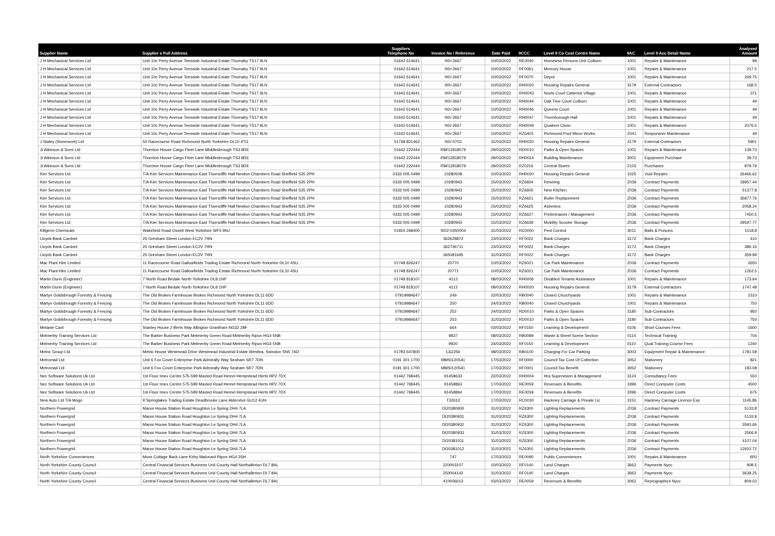| Supplier Name | Supplier s Full Address | Suppliers Telephone No | Invoice No / Reference | Date Paid | 9CCC | Level 9 Co Cost Centre Name | 9AC | Level 9 Acc Detail Name | Analysed Amount |
| --- | --- | --- | --- | --- | --- | --- | --- | --- | --- |
| J H Mechanical Services Ltd | Unit 10c Perry Avenue Teesside Industrial Estate Thornaby TS17 9LN | 01642 614641 | INV-2667 | 10/03/2022 | RE0040 | Homeless Persons Unit Colburn | 1001 | Repairs & Maintenance | 98 |
| J H Mechanical Services Ltd | Unit 10c Perry Avenue Teesside Industrial Estate Thornaby TS17 9LN | 01642 614641 | INV-2667 | 10/03/2022 | RF0061 | Mercury House | 1001 | Repairs & Maintenance | 217.5 |
| J H Mechanical Services Ltd | Unit 10c Perry Avenue Teesside Industrial Estate Thornaby TS17 9LN | 01642 614641 | INV-2667 | 10/03/2022 | RF0070 | Depot | 1001 | Repairs & Maintenance | 269.75 |
| J H Mechanical Services Ltd | Unit 10c Perry Avenue Teesside Industrial Estate Thornaby TS17 9LN | 01642 614641 | INV-2667 | 10/03/2022 | RH0020 | Housing Repairs General | 3179 | External Contractors | 168.5 |
| J H Mechanical Services Ltd | Unit 10c Perry Avenue Teesside Industrial Estate Thornaby TS17 9LN | 01642 614641 | INV-2667 | 10/03/2022 | RH0043 | Noels Court Catterick Village | 1001 | Repairs & Maintenance | 371 |
| J H Mechanical Services Ltd | Unit 10c Perry Avenue Teesside Industrial Estate Thornaby TS17 9LN | 01642 614641 | INV-2667 | 10/03/2022 | RH0044 | Oak Tree Court Colburn | 1001 | Repairs & Maintenance | 49 |
| J H Mechanical Services Ltd | Unit 10c Perry Avenue Teesside Industrial Estate Thornaby TS17 9LN | 01642 614641 | INV-2667 | 10/03/2022 | RH0046 | Queens Court | 1001 | Repairs & Maintenance | 49 |
| J H Mechanical Services Ltd | Unit 10c Perry Avenue Teesside Industrial Estate Thornaby TS17 9LN | 01642 614641 | INV-2667 | 10/03/2022 | RH0047 | Thornborough Hall | 1001 | Repairs & Maintenance | 49 |
| J H Mechanical Services Ltd | Unit 10c Perry Avenue Teesside Industrial Estate Thornaby TS17 9LN | 01642 614641 | INV-2667 | 10/03/2022 | RH0049 | Quakers Close | 1001 | Repairs & Maintenance | 2076.6 |
| J H Mechanical Services Ltd | Unit 10c Perry Avenue Teesside Industrial Estate Thornaby TS17 9LN | 01642 614641 | INV-2667 | 10/03/2022 | RZ6403 | Richmond Pool Minor Works | Z041 | Responsive Maintenance | 49 |
| J Staley (Stonework) Ltd | 50 Racecourse Road Richmond North Yorkshire DL10 4TG | 01748 821462 | INV-0703 | 31/03/2022 | RH0020 | Housing Repairs General | 3179 | External Contractors | 5901 |
| Jt Atkinson & Sons Ltd | Thornton House Cargo Fleet Lane Middlesbrough TS3 8DE | 01642 222444 | RM/12818079 | 29/03/2022 | RD0010 | Parks & Open Spaces | 1001 | Repairs & Maintenance | 139.73 |
| Jt Atkinson & Sons Ltd | Thornton House Cargo Fleet Lane Middlesbrough TS3 8DE | 01642 222444 | RM/12818079 | 29/03/2022 | RH0024 | Building Maintenance | 3001 | Equipment Purchase | 39.73 |
| Jt Atkinson & Sons Ltd | Thornton House Cargo Fleet Lane Middlesbrough TS3 8DE | 01642 222444 | RM/12818079 | 29/03/2022 | RZ0216 | Central Stores | Z102 | Purchases | 879.79 |
| Kier Services Ltd | T/A Kier Services Maintenance East Thorncliffe Hall Newton Chambers Road Sheffield S35 2PH | 0333 005 0499 | 10280508 | 10/03/2022 | RH0020 | Housing Repairs General | 1025 | Void Repairs | 26466.62 |
| Kier Services Ltd | T/A Kier Services Maintenance East Thorncliffe Hall Newton Chambers Road Sheffield S35 2PH | 0333 005 0499 | 10280943 | 15/03/2022 | RZ6604 | Rewiring | Z036 | Contract Payments | 18957.44 |
| Kier Services Ltd | T/A Kier Services Maintenance East Thorncliffe Hall Newton Chambers Road Sheffield S35 2PH | 0333 005 0499 | 10280943 | 15/03/2022 | RZ6605 | New Kitchen | Z036 | Contract Payments | 51377.8 |
| Kier Services Ltd | T/A Kier Services Maintenance East Thorncliffe Hall Newton Chambers Road Sheffield S35 2PH | 0333 005 0499 | 10280943 | 15/03/2022 | RZ6621 | Boiler Replacement | Z036 | Contract Payments | 35877.76 |
| Kier Services Ltd | T/A Kier Services Maintenance East Thorncliffe Hall Newton Chambers Road Sheffield S35 2PH | 0333 005 0499 | 10280943 | 15/03/2022 | RZ6625 | Asbestos | Z036 | Contract Payments | 2058.24 |
| Kier Services Ltd | T/A Kier Services Maintenance East Thorncliffe Hall Newton Chambers Road Sheffield S35 2PH | 0333 005 0499 | 10280943 | 15/03/2022 | RZ6627 | Preliminaries / Management | Z036 | Contract Payments | 7450.5 |
| Kier Services Ltd | T/A Kier Services Maintenance East Thorncliffe Hall Newton Chambers Road Sheffield S35 2PH | 0333 005 0499 | 10280943 | 15/03/2022 | RZ6639 | Mobility Scooter Storage | Z036 | Contract Payments | 29597.77 |
| Killgerm Chemicals | Wakefield Road Ossett West Yorkshire WF5 9NJ | 01924 268400 | SI02-0350004 | 31/03/2022 | RC0050 | Pest Control | 3011 | Baits & Poisons | 1518.8 |
| Lloyds Bank Cardnet | 25 Gresham Street London EC2V 7HN | | 362628872 | 23/03/2022 | RF0022 | Bank Charges | 3172 | Bank Charges | 410 |
| Lloyds Bank Cardnet | 25 Gresham Street London EC2V 7HN | | 362736711 | 23/03/2022 | RF0022 | Bank Charges | 3172 | Bank Charges | 386.16 |
| Lloyds Bank Cardnet | 25 Gresham Street London EC2V 7HN | | 365081695 | 31/03/2022 | RF0022 | Bank Charges | 3172 | Bank Charges | 359.99 |
| Mac Plant Hire Limited | 11 Racecourse Road Gallowfields Trading Estate Richmond North Yorkshire DL10 4SU | 01748 826247 | 20770 | 10/03/2022 | RZ6021 | Car Park Maintenance | Z036 | Contract Payments | 2650 |
| Mac Plant Hire Limited | 11 Racecourse Road Gallowfields Trading Estate Richmond North Yorkshire DL10 4SU | 01748 826247 | 20771 | 10/03/2022 | RZ6021 | Car Park Maintenance | Z036 | Contract Payments | 1262.5 |
| Martin Dunn (Engineer) | 7 North Road Bedale North Yorkshire DL8 1NP | 01748 818107 | 4113 | 08/03/2022 | RH0006 | Disabled Tenants Assistance | 1001 | Repairs & Maintenance | 173.64 |
| Martin Dunn (Engineer) | 7 North Road Bedale North Yorkshire DL8 1NP | 01748 818107 | 4113 | 08/03/2022 | RH0020 | Housing Repairs General | 3179 | External Contractors | 1747.48 |
| Martyn Goldsbrough Forestry & Fencing | The Old Brokes Farmhouse Brokes Richmond North Yorkshire DL11 6DD | 07919984647 | 249 | 22/03/2022 | RB0040 | Closed Churchyards | 1001 | Repairs & Maintenance | 2310 |
| Martyn Goldsbrough Forestry & Fencing | The Old Brokes Farmhouse Brokes Richmond North Yorkshire DL11 6DD | 07919984647 | 250 | 24/03/2022 | RB0040 | Closed Churchyards | 1001 | Repairs & Maintenance | 750 |
| Martyn Goldsbrough Forestry & Fencing | The Old Brokes Farmhouse Brokes Richmond North Yorkshire DL11 6DD | 07919984647 | 252 | 24/03/2022 | RD0010 | Parks & Open Spaces | 3180 | Sub-Contractors | 950 |
| Martyn Goldsbrough Forestry & Fencing | The Old Brokes Farmhouse Brokes Richmond North Yorkshire DL11 6DD | 07919984647 | 253 | 31/03/2022 | RD0010 | Parks & Open Spaces | 3180 | Sub-Contractors | 750 |
| Melanie Cant | Stanley House 2 Berts Way Allington Grantham NG32 2BF | | 664 | 03/03/2022 | RF0150 | Learning & Development | 0106 | Short Courses Fees | 1600 |
| Melmerby Training Services Ltd | The Barker Business Park Melmerby Green Road Melmerby Ripon HG4 5NB | | 9837 | 08/03/2022 | RB0089 | Waste & Street Scene Section | 0114 | Technical Training | 704 |
| Melmerby Training Services Ltd | The Barker Business Park Melmerby Green Road Melmerby Ripon HG4 5NB | | 9920 | 24/03/2022 | RF0150 | Learning & Development | 0110 | Qual Training Course Fees | 1240 |
| Metric Group Ltd | Metric House Westmead Drive Westmead Industrial Estate Westlea, Swindon SN5 7AD | 01793 647800 | C62256 | 08/03/2022 | RB0100 | Charging For Car Parking | 3003 | Equipment Repair & Maintenance | 1781.58 |
| Metromail Ltd | Unit 6 Fox Cover Enterprise Park Admiralty Way Seaham SR7 7DN | 0191 301 1700 | MMSI120541 | 17/03/2022 | RF0000 | Council Tax Cost Of Collection | 3052 | Stationery | 821 |
| Metromail Ltd | Unit 6 Fox Cover Enterprise Park Admiralty Way Seaham SR7 7DN | 0191 301 1700 | MMSI120541 | 17/03/2022 | RF0001 | Council Tax Benefit | 3052 | Stationery | 183.08 |
| Nec Software Solutions Uk Ltd | 1st Floor Imex Centre 575-599 Maxted Road Hemel Hempstead Herts HP2 7DX | 01442 768445 | 91458633 | 22/03/2022 | RH0004 | Hra Supervision & Management | 3124 | Consultancy Fees | 550 |
| Nec Software Solutions Uk Ltd | 1st Floor Imex Centre 575-599 Maxted Road Hemel Hempstead Herts HP2 7DX | 01442 768445 | 91458863 | 17/03/2022 | RE0059 | Revenues & Benefits | 3396 | Direct Computer Costs | 4500 |
| Nec Software Solutions Uk Ltd | 1st Floor Imex Centre 575-599 Maxted Road Hemel Hempstead Herts HP2 7DX | 01442 768445 | 91458864 | 17/03/2022 | RE0059 | Revenues & Benefits | 3396 | Direct Computer Costs | 675 |
| New Auto Ltd T/A Mogo | 9 Springlakes Trading Estate Deadbrooke Lane Aldershot GU12 4UH | | T32613 | 17/03/2022 | RC0030 | Hackney Carriage & Private Lic | 3151 | Hackney Carriage Licence Exp | 1145.86 |
| Northern Powergrid | Manor House Station Road Houghton Le Spring DH4 7LA | | DI20380930 | 31/03/2022 | RZ6300 | Lighting Replacements | Z036 | Contract Payments | 5133.8 |
| Northern Powergrid | Manor House Station Road Houghton Le Spring DH4 7LA | | DI20380931 | 31/03/2022 | RZ6300 | Lighting Replacements | Z036 | Contract Payments | 5133.8 |
| Northern Powergrid | Manor House Station Road Houghton Le Spring DH4 7LA | | DI20380932 | 31/03/2022 | RZ6300 | Lighting Replacements | Z036 | Contract Payments | 3593.66 |
| Northern Powergrid | Manor House Station Road Houghton Le Spring DH4 7LA | | DI20380933 | 31/03/2022 | RZ6300 | Lighting Replacements | Z036 | Contract Payments | 2566.9 |
| Northern Powergrid | Manor House Station Road Houghton Le Spring DH4 7LA | | DI20381011 | 31/03/2022 | RZ6300 | Lighting Replacements | Z036 | Contract Payments | 4107.04 |
| Northern Powergrid | Manor House Station Road Houghton Le Spring DH4 7LA | | DI20381012 | 31/03/2022 | RZ6300 | Lighting Replacements | Z036 | Contract Payments | 12602.72 |
| North Yorkshire Conveniences | Moss Cottage Back Lane Kirby Malzeard Ripon HG4 3SH | | 747 | 17/03/2022 | RE0090 | Public Conveniences | 1001 | Repairs & Maintenance | 600 |
| North Yorkshire County Council | Central Financial Services Business Unit County Hall Northallerton DL7 8AL | | 220003107 | 10/03/2022 | RF0140 | Land Charges | 3662 | Payments Nycc | 908.5 |
| North Yorkshire County Council | Central Financial Services Business Unit County Hall Northallerton DL7 8AL | | 250004142 | 31/03/2022 | RF0140 | Land Charges | 3662 | Payments Nycc | 3638.25 |
| North Yorkshire County Council | Central Financial Services Business Unit County Hall Northallerton DL7 8AL | | 410006613 | 03/03/2022 | RE0059 | Revenues & Benefits | 3062 | Reprographics Nycc | 809.03 |